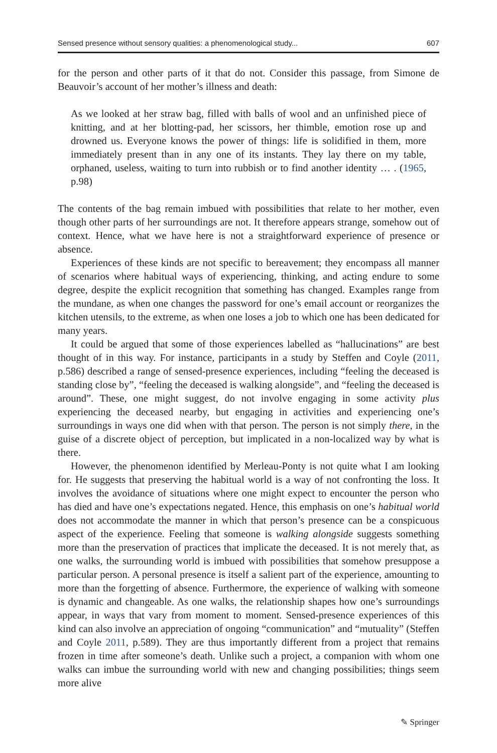Sensed presence without sensory qualities: a phenomenological study... 607
for the person and other parts of it that do not. Consider this passage, from Simone de Beauvoir’s account of her mother’s illness and death:
As we looked at her straw bag, filled with balls of wool and an unfinished piece of knitting, and at her blotting-pad, her scissors, her thimble, emotion rose up and drowned us. Everyone knows the power of things: life is solidified in them, more immediately present than in any one of its instants. They lay there on my table, orphaned, useless, waiting to turn into rubbish or to find another identity … . (1965, p.98)
The contents of the bag remain imbued with possibilities that relate to her mother, even though other parts of her surroundings are not. It therefore appears strange, somehow out of context. Hence, what we have here is not a straightforward experience of presence or absence.
Experiences of these kinds are not specific to bereavement; they encompass all manner of scenarios where habitual ways of experiencing, thinking, and acting endure to some degree, despite the explicit recognition that something has changed. Examples range from the mundane, as when one changes the password for one’s email account or reorganizes the kitchen utensils, to the extreme, as when one loses a job to which one has been dedicated for many years.
It could be argued that some of those experiences labelled as “hallucinations” are best thought of in this way. For instance, participants in a study by Steffen and Coyle (2011, p.586) described a range of sensed-presence experiences, including “feeling the deceased is standing close by”, “feeling the deceased is walking alongside”, and “feeling the deceased is around”. These, one might suggest, do not involve engaging in some activity plus experiencing the deceased nearby, but engaging in activities and experiencing one’s surroundings in ways one did when with that person. The person is not simply there, in the guise of a discrete object of perception, but implicated in a non-localized way by what is there.
However, the phenomenon identified by Merleau-Ponty is not quite what I am looking for. He suggests that preserving the habitual world is a way of not confronting the loss. It involves the avoidance of situations where one might expect to encounter the person who has died and have one’s expectations negated. Hence, this emphasis on one’s habitual world does not accommodate the manner in which that person’s presence can be a conspicuous aspect of the experience. Feeling that someone is walking alongside suggests something more than the preservation of practices that implicate the deceased. It is not merely that, as one walks, the surrounding world is imbued with possibilities that somehow presuppose a particular person. A personal presence is itself a salient part of the experience, amounting to more than the forgetting of absence. Furthermore, the experience of walking with someone is dynamic and changeable. As one walks, the relationship shapes how one’s surroundings appear, in ways that vary from moment to moment. Sensed-presence experiences of this kind can also involve an appreciation of ongoing “communication” and “mutuality” (Steffen and Coyle 2011, p.589). They are thus importantly different from a project that remains frozen in time after someone’s death. Unlike such a project, a companion with whom one walks can imbue the surrounding world with new and changing possibilities; things seem more alive
✎ Springer